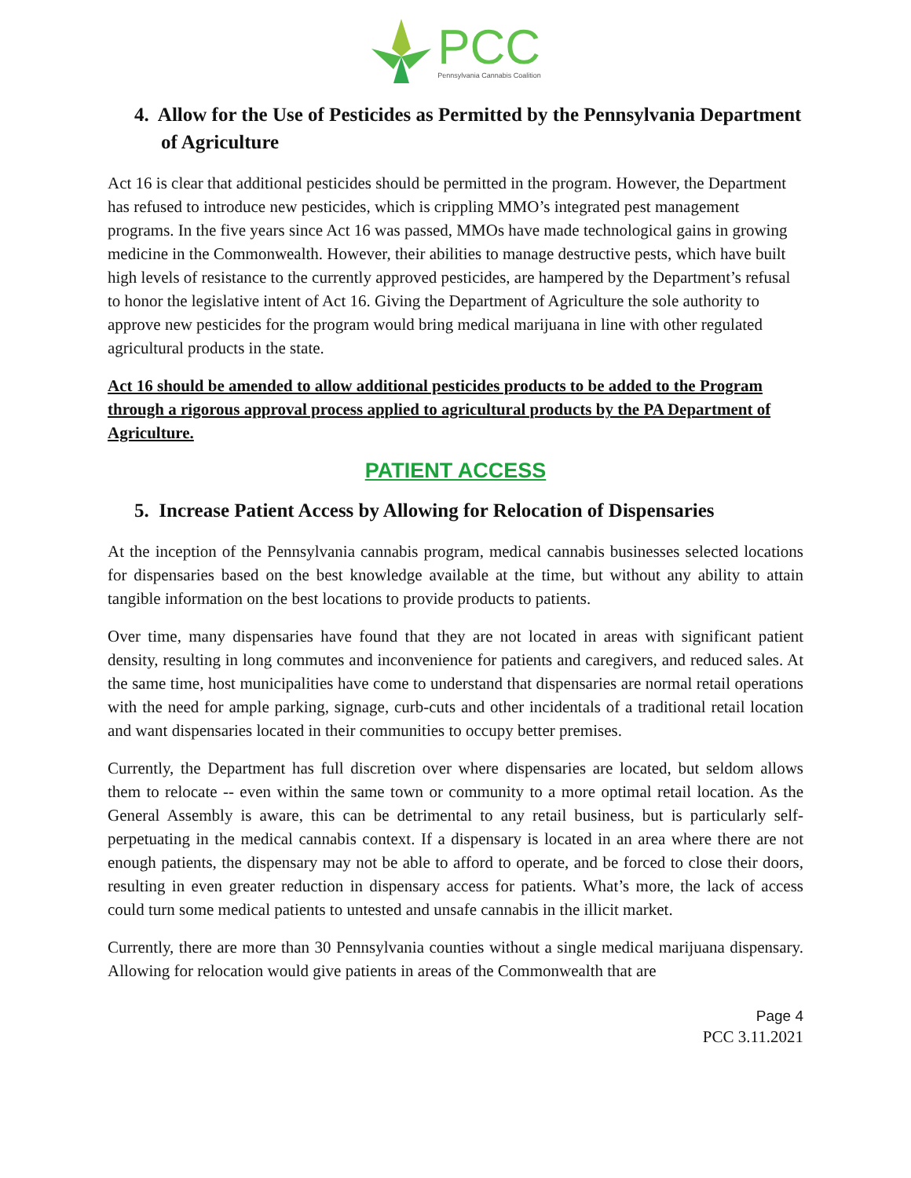PCC
Pennsylvania Cannabis Coalition
4. Allow for the Use of Pesticides as Permitted by the Pennsylvania Department of Agriculture
Act 16 is clear that additional pesticides should be permitted in the program. However, the Department has refused to introduce new pesticides, which is crippling MMO’s integrated pest management programs. In the five years since Act 16 was passed, MMOs have made technological gains in growing medicine in the Commonwealth. However, their abilities to manage destructive pests, which have built high levels of resistance to the currently approved pesticides, are hampered by the Department’s refusal to honor the legislative intent of Act 16. Giving the Department of Agriculture the sole authority to approve new pesticides for the program would bring medical marijuana in line with other regulated agricultural products in the state.
Act 16 should be amended to allow additional pesticides products to be added to the Program through a rigorous approval process applied to agricultural products by the PA Department of Agriculture.
PATIENT ACCESS
5. Increase Patient Access by Allowing for Relocation of Dispensaries
At the inception of the Pennsylvania cannabis program, medical cannabis businesses selected locations for dispensaries based on the best knowledge available at the time, but without any ability to attain tangible information on the best locations to provide products to patients.
Over time, many dispensaries have found that they are not located in areas with significant patient density, resulting in long commutes and inconvenience for patients and caregivers, and reduced sales. At the same time, host municipalities have come to understand that dispensaries are normal retail operations with the need for ample parking, signage, curb-cuts and other incidentals of a traditional retail location and want dispensaries located in their communities to occupy better premises.
Currently, the Department has full discretion over where dispensaries are located, but seldom allows them to relocate -- even within the same town or community to a more optimal retail location. As the General Assembly is aware, this can be detrimental to any retail business, but is particularly self-perpetuating in the medical cannabis context. If a dispensary is located in an area where there are not enough patients, the dispensary may not be able to afford to operate, and be forced to close their doors, resulting in even greater reduction in dispensary access for patients. What’s more, the lack of access could turn some medical patients to untested and unsafe cannabis in the illicit market.
Currently, there are more than 30 Pennsylvania counties without a single medical marijuana dispensary. Allowing for relocation would give patients in areas of the Commonwealth that are
Page 4
PCC 3.11.2021